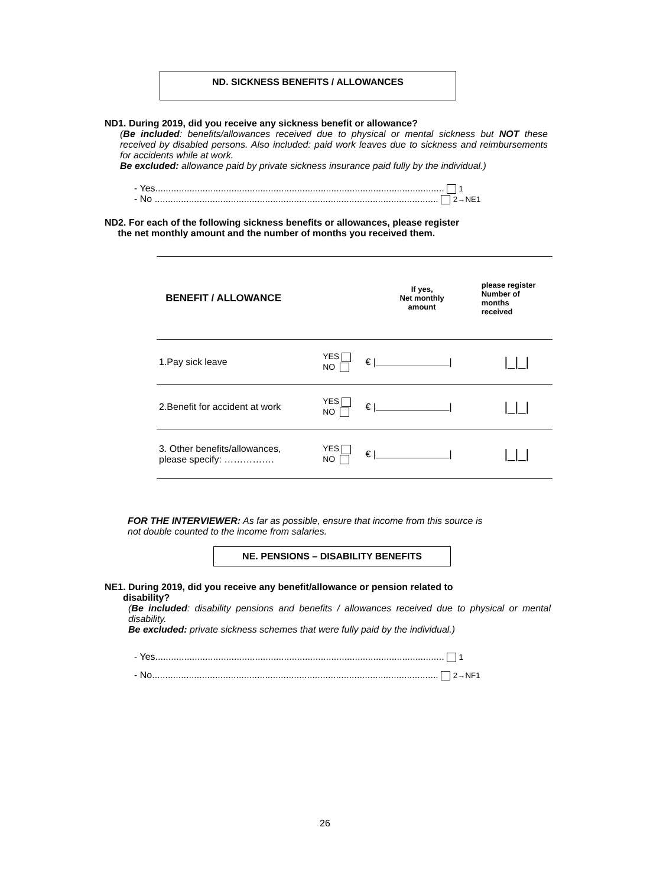ND. SICKNESS BENEFITS / ALLOWANCES
ND1. During 2019, did you receive any sickness benefit or allowance?
(Be included: benefits/allowances received due to physical or mental sickness but NOT these received by disabled persons. Also included: paid work leaves due to sickness and reimbursements for accidents while at work.
Be excluded: allowance paid by private sickness insurance paid fully by the individual.)
- Yes.............................................................................................................. 1
- No ............................................................................................................ 2→NE1
ND2. For each of the following sickness benefits or allowances, please register
the net monthly amount and the number of months you received them.
| BENEFIT / ALLOWANCE | | If yes, Net monthly amount | please register Number of months received |
| --- | --- | --- | --- |
| 1.Pay sick leave | YES NO | € / / | /_/_/ |
| 2.Benefit for accident at work | YES NO | € / / | /_/_/ |
| 3. Other benefits/allowances, please specify: ……………. | YES NO | € / / | /_/_/ |
FOR THE INTERVIEWER: As far as possible, ensure that income from this source is not double counted to the income from salaries.
NE. PENSIONS – DISABILITY BENEFITS
NE1. During 2019, did you receive any benefit/allowance or pension related to
disability?
(Be included: disability pensions and benefits / allowances received due to physical or mental disability.
Be excluded: private sickness schemes that were fully paid by the individual.)
- Yes.............................................................................................................. 1
- No............................................................................................................. 2→NF1
26